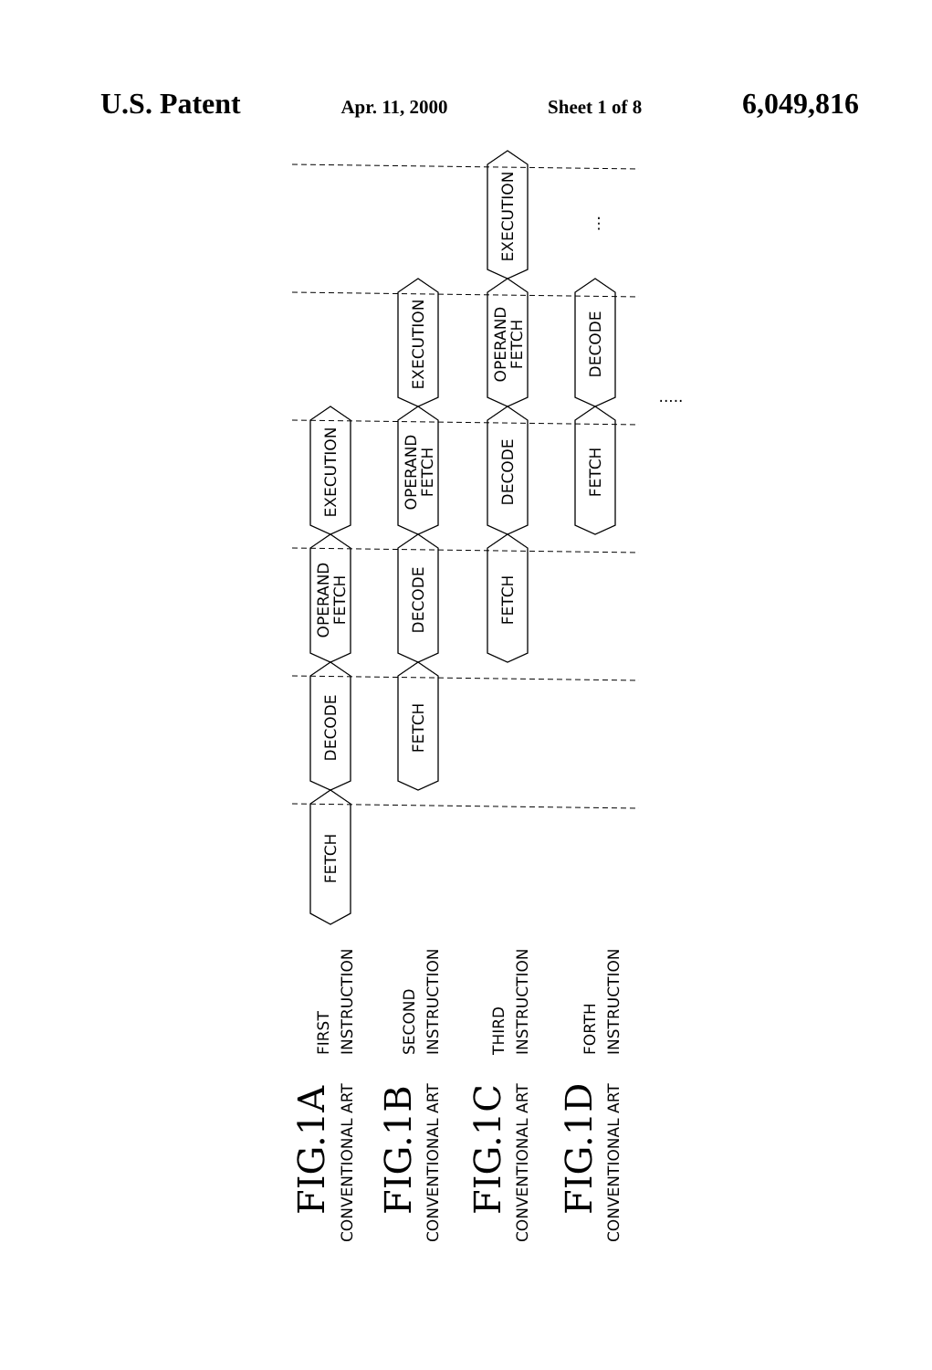U.S. Patent Apr. 11, 2000 Sheet 1 of 8 6,049,816
FETCH
DECODE
OPERAND
FETCH
EXECUTION
FETCH
DECODE
OPERAND
FETCH
EXECUTION
FETCH
DECODE
OPERAND
FETCH
EXECUTION
FETCH
DECODE
⋮
.....
FIG.1A
CONVENTIONAL ART
FIRST
INSTRUCTION
FIG.1B
CONVENTIONAL ART
SECOND
INSTRUCTION
FIG.1C
CONVENTIONAL ART
THIRD
INSTRUCTION
FIG.1D
CONVENTIONAL ART
FORTH
INSTRUCTION